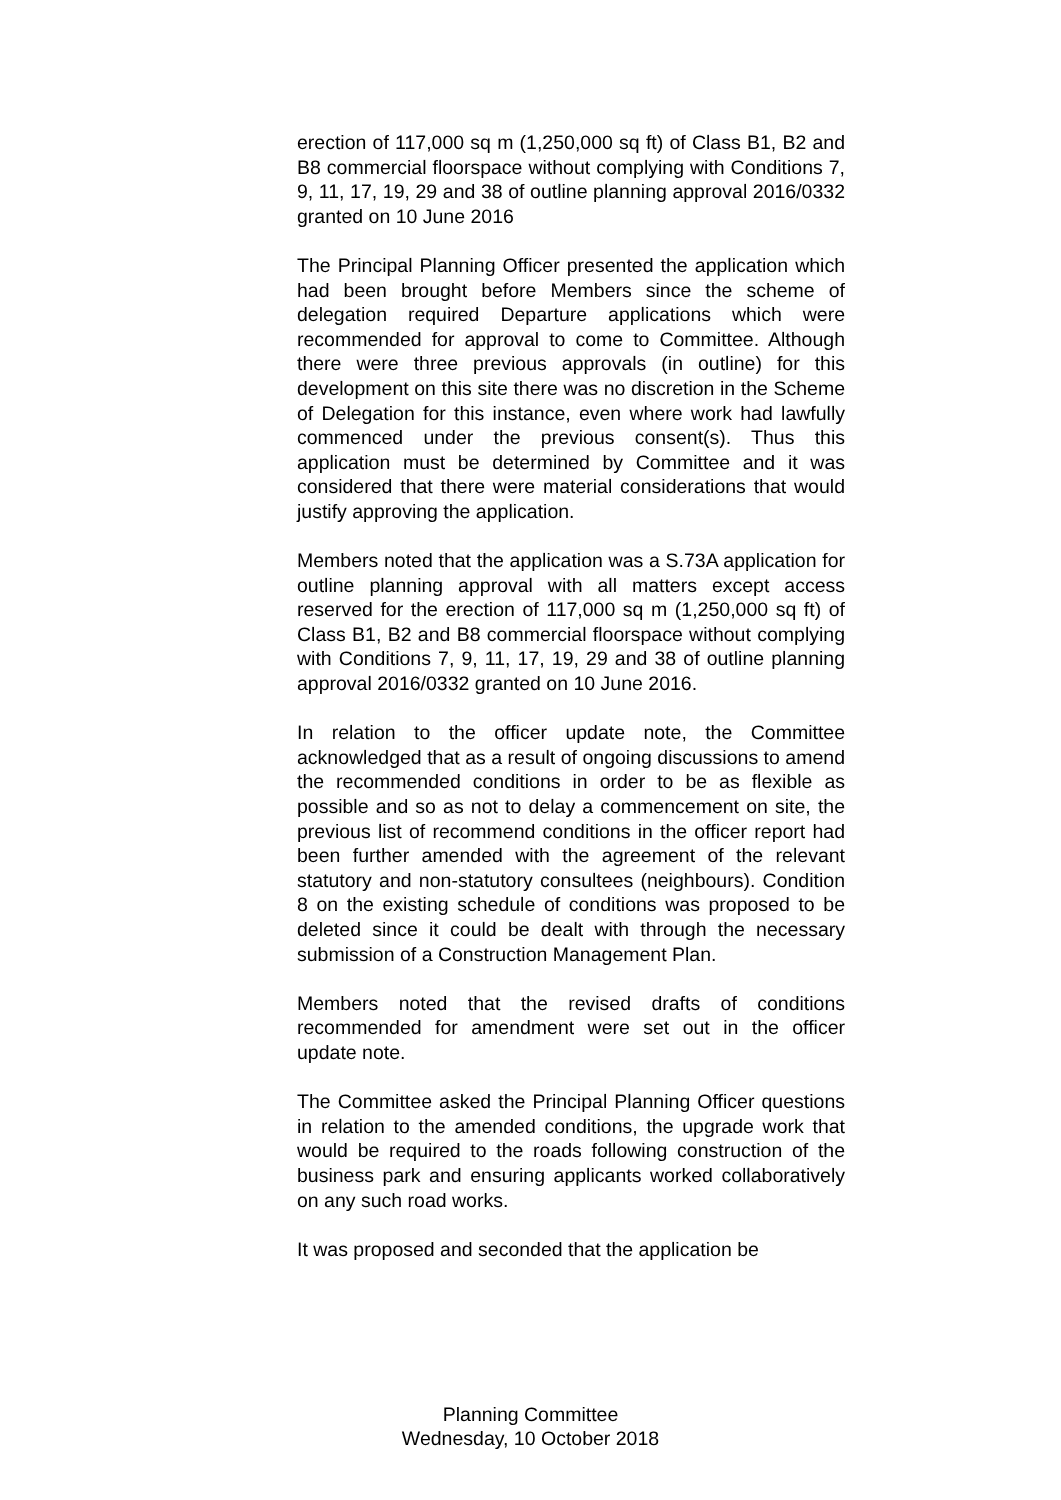erection of 117,000 sq m (1,250,000 sq ft) of Class B1, B2 and B8 commercial floorspace without complying with Conditions 7, 9, 11, 17, 19, 29 and 38 of outline planning approval 2016/0332 granted on 10 June 2016
The Principal Planning Officer presented the application which had been brought before Members since the scheme of delegation required Departure applications which were recommended for approval to come to Committee. Although there were three previous approvals (in outline) for this development on this site there was no discretion in the Scheme of Delegation for this instance, even where work had lawfully commenced under the previous consent(s). Thus this application must be determined by Committee and it was considered that there were material considerations that would justify approving the application.
Members noted that the application was a S.73A application for outline planning approval with all matters except access reserved for the erection of 117,000 sq m (1,250,000 sq ft) of Class B1, B2 and B8 commercial floorspace without complying with Conditions 7, 9, 11, 17, 19, 29 and 38 of outline planning approval 2016/0332 granted on 10 June 2016.
In relation to the officer update note, the Committee acknowledged that as a result of ongoing discussions to amend the recommended conditions in order to be as flexible as possible and so as not to delay a commencement on site, the previous list of recommend conditions in the officer report had been further amended with the agreement of the relevant statutory and non-statutory consultees (neighbours). Condition 8 on the existing schedule of conditions was proposed to be deleted since it could be dealt with through the necessary submission of a Construction Management Plan.
Members noted that the revised drafts of conditions recommended for amendment were set out in the officer update note.
The Committee asked the Principal Planning Officer questions in relation to the amended conditions, the upgrade work that would be required to the roads following construction of the business park and ensuring applicants worked collaboratively on any such road works.
It was proposed and seconded that the application be
Planning Committee
Wednesday, 10 October 2018